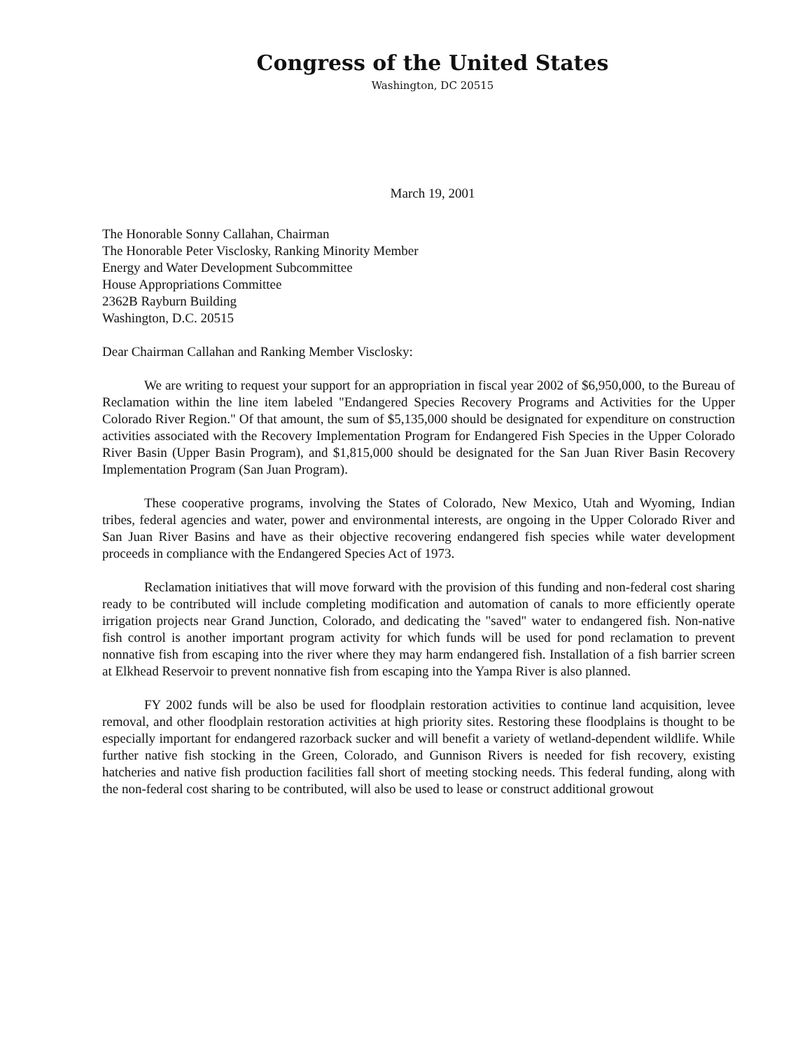Congress of the United States
Washington, DC 20515
March 19, 2001
The Honorable Sonny Callahan, Chairman
The Honorable Peter Visclosky, Ranking Minority Member
Energy and Water Development Subcommittee
House Appropriations Committee
2362B Rayburn Building
Washington, D.C. 20515
Dear Chairman Callahan and Ranking Member Visclosky:
We are writing to request your support for an appropriation in fiscal year 2002 of $6,950,000, to the Bureau of Reclamation within the line item labeled "Endangered Species Recovery Programs and Activities for the Upper Colorado River Region." Of that amount, the sum of $5,135,000 should be designated for expenditure on construction activities associated with the Recovery Implementation Program for Endangered Fish Species in the Upper Colorado River Basin (Upper Basin Program), and $1,815,000 should be designated for the San Juan River Basin Recovery Implementation Program (San Juan Program).
These cooperative programs, involving the States of Colorado, New Mexico, Utah and Wyoming, Indian tribes, federal agencies and water, power and environmental interests, are ongoing in the Upper Colorado River and San Juan River Basins and have as their objective recovering endangered fish species while water development proceeds in compliance with the Endangered Species Act of 1973.
Reclamation initiatives that will move forward with the provision of this funding and non-federal cost sharing ready to be contributed will include completing modification and automation of canals to more efficiently operate irrigation projects near Grand Junction, Colorado, and dedicating the "saved" water to endangered fish. Non-native fish control is another important program activity for which funds will be used for pond reclamation to prevent nonnative fish from escaping into the river where they may harm endangered fish. Installation of a fish barrier screen at Elkhead Reservoir to prevent nonnative fish from escaping into the Yampa River is also planned.
FY 2002 funds will be also be used for floodplain restoration activities to continue land acquisition, levee removal, and other floodplain restoration activities at high priority sites. Restoring these floodplains is thought to be especially important for endangered razorback sucker and will benefit a variety of wetland-dependent wildlife. While further native fish stocking in the Green, Colorado, and Gunnison Rivers is needed for fish recovery, existing hatcheries and native fish production facilities fall short of meeting stocking needs. This federal funding, along with the non-federal cost sharing to be contributed, will also be used to lease or construct additional growout